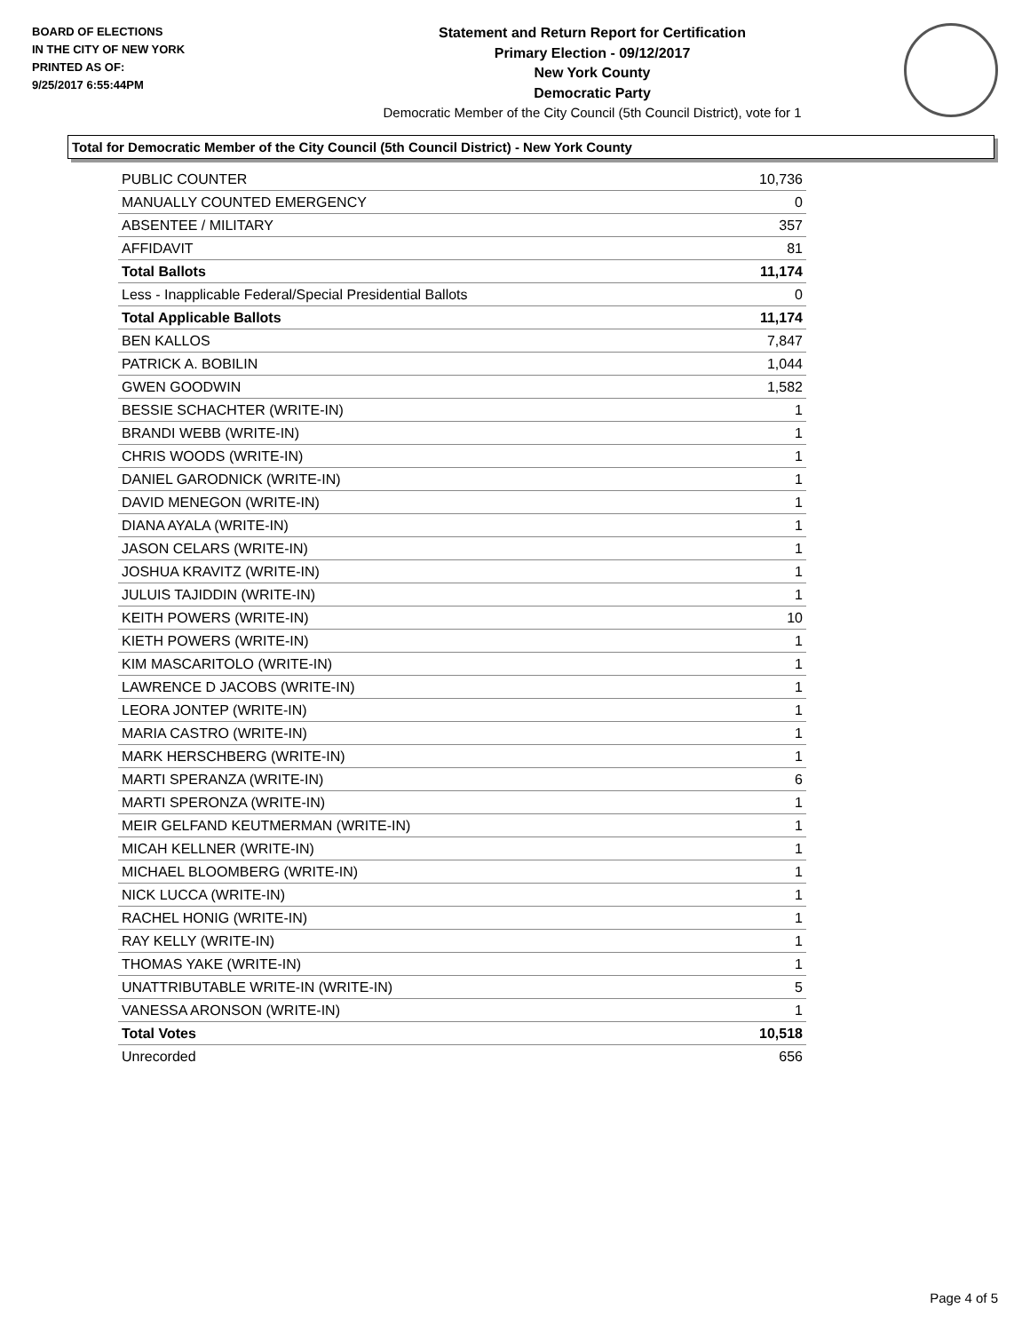BOARD OF ELECTIONS
IN THE CITY OF NEW YORK
PRINTED AS OF:
9/25/2017 6:55:44PM
Statement and Return Report for Certification
Primary Election - 09/12/2017
New York County
Democratic Party
Democratic Member of the City Council (5th Council District), vote for 1
Total for Democratic Member of the City Council (5th Council District) - New York County
| PUBLIC COUNTER | 10,736 |
| MANUALLY COUNTED EMERGENCY | 0 |
| ABSENTEE / MILITARY | 357 |
| AFFIDAVIT | 81 |
| Total Ballots | 11,174 |
| Less - Inapplicable Federal/Special Presidential Ballots | 0 |
| Total Applicable Ballots | 11,174 |
| BEN KALLOS | 7,847 |
| PATRICK A. BOBILIN | 1,044 |
| GWEN GOODWIN | 1,582 |
| BESSIE SCHACHTER (WRITE-IN) | 1 |
| BRANDI WEBB (WRITE-IN) | 1 |
| CHRIS WOODS (WRITE-IN) | 1 |
| DANIEL GARODNICK (WRITE-IN) | 1 |
| DAVID MENEGON (WRITE-IN) | 1 |
| DIANA AYALA (WRITE-IN) | 1 |
| JASON CELARS (WRITE-IN) | 1 |
| JOSHUA KRAVITZ (WRITE-IN) | 1 |
| JULUIS TAJIDDIN (WRITE-IN) | 1 |
| KEITH POWERS (WRITE-IN) | 10 |
| KIETH POWERS (WRITE-IN) | 1 |
| KIM MASCARITOLO (WRITE-IN) | 1 |
| LAWRENCE D JACOBS (WRITE-IN) | 1 |
| LEORA JONTEP (WRITE-IN) | 1 |
| MARIA CASTRO (WRITE-IN) | 1 |
| MARK HERSCHBERG (WRITE-IN) | 1 |
| MARTI SPERANZA (WRITE-IN) | 6 |
| MARTI SPERONZA (WRITE-IN) | 1 |
| MEIR GELFAND KEUTMERMAN (WRITE-IN) | 1 |
| MICAH KELLNER (WRITE-IN) | 1 |
| MICHAEL BLOOMBERG (WRITE-IN) | 1 |
| NICK LUCCA (WRITE-IN) | 1 |
| RACHEL HONIG (WRITE-IN) | 1 |
| RAY KELLY (WRITE-IN) | 1 |
| THOMAS YAKE (WRITE-IN) | 1 |
| UNATTRIBUTABLE WRITE-IN (WRITE-IN) | 5 |
| VANESSA ARONSON (WRITE-IN) | 1 |
| Total Votes | 10,518 |
| Unrecorded | 656 |
Page 4 of 5